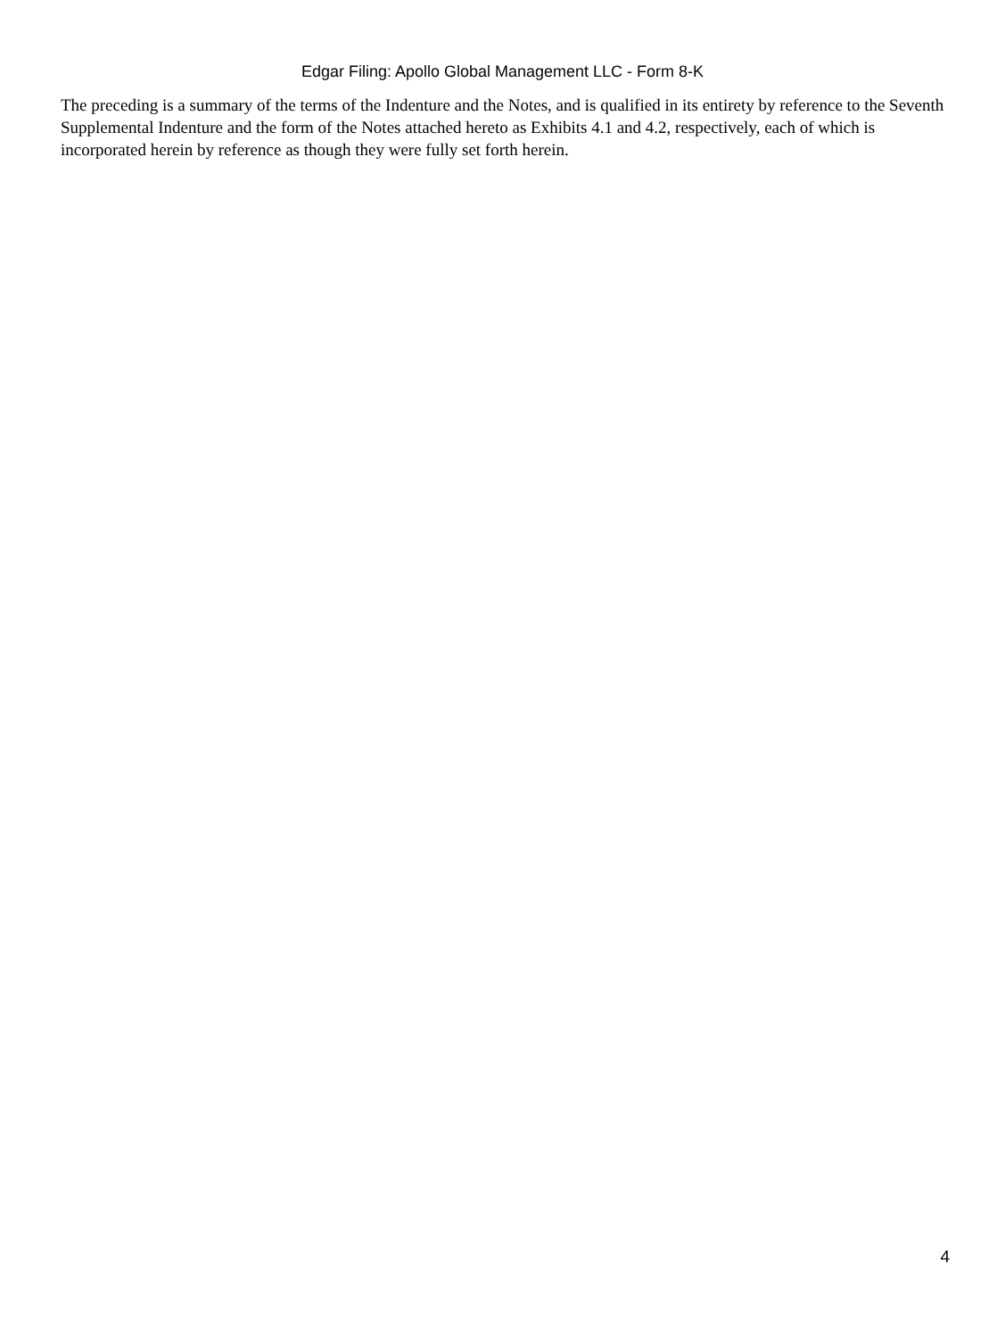Edgar Filing: Apollo Global Management LLC - Form 8-K
The preceding is a summary of the terms of the Indenture and the Notes, and is qualified in its entirety by reference to the Seventh Supplemental Indenture and the form of the Notes attached hereto as Exhibits 4.1 and 4.2, respectively, each of which is incorporated herein by reference as though they were fully set forth herein.
4